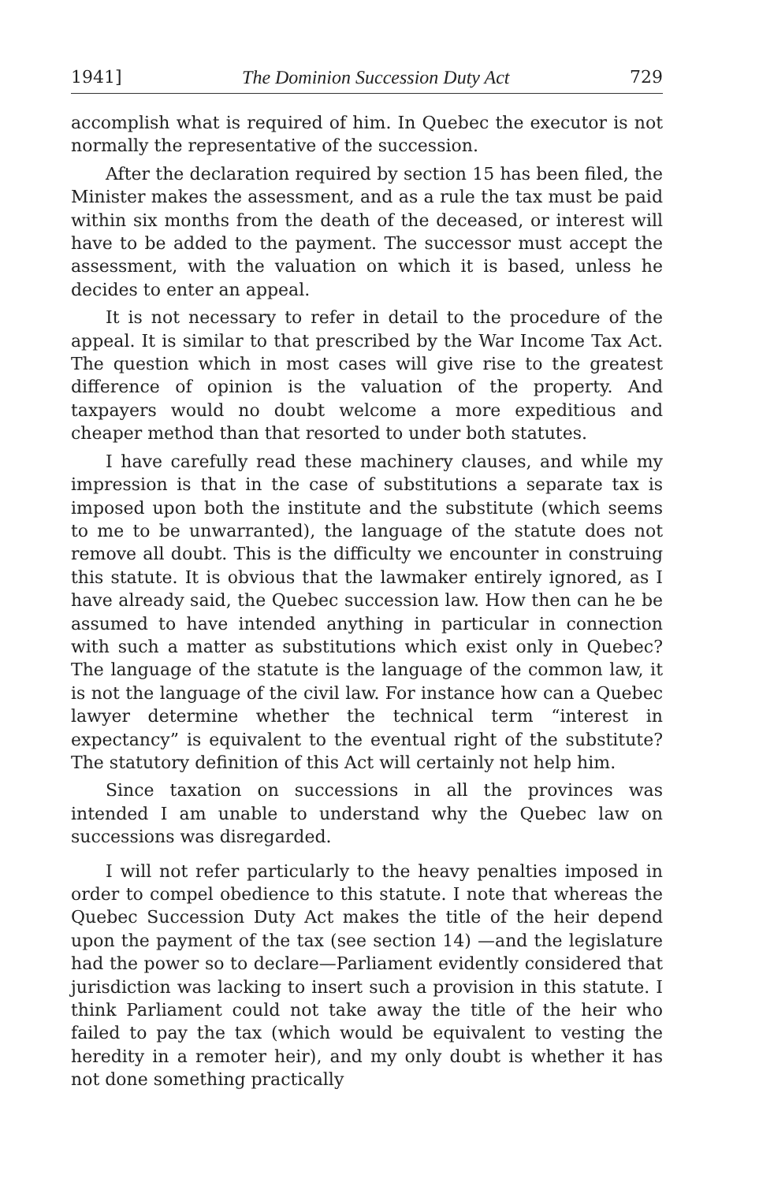1941] The Dominion Succession Duty Act 729
accomplish what is required of him. In Quebec the executor is not normally the representative of the succession.
After the declaration required by section 15 has been filed, the Minister makes the assessment, and as a rule the tax must be paid within six months from the death of the deceased, or interest will have to be added to the payment. The successor must accept the assessment, with the valuation on which it is based, unless he decides to enter an appeal.
It is not necessary to refer in detail to the procedure of the appeal. It is similar to that prescribed by the War Income Tax Act. The question which in most cases will give rise to the greatest difference of opinion is the valuation of the property. And taxpayers would no doubt welcome a more expeditious and cheaper method than that resorted to under both statutes.
I have carefully read these machinery clauses, and while my impression is that in the case of substitutions a separate tax is imposed upon both the institute and the substitute (which seems to me to be unwarranted), the language of the statute does not remove all doubt. This is the difficulty we encounter in construing this statute. It is obvious that the lawmaker entirely ignored, as I have already said, the Quebec succession law. How then can he be assumed to have intended anything in particular in connection with such a matter as substitutions which exist only in Quebec? The language of the statute is the language of the common law, it is not the language of the civil law. For instance how can a Quebec lawyer determine whether the technical term “interest in expectancy” is equivalent to the eventual right of the substitute? The statutory definition of this Act will certainly not help him.
Since taxation on successions in all the provinces was intended I am unable to understand why the Quebec law on successions was disregarded.
I will not refer particularly to the heavy penalties imposed in order to compel obedience to this statute. I note that whereas the Quebec Succession Duty Act makes the title of the heir depend upon the payment of the tax (see section 14) —and the legislature had the power so to declare—Parliament evidently considered that jurisdiction was lacking to insert such a provision in this statute. I think Parliament could not take away the title of the heir who failed to pay the tax (which would be equivalent to vesting the heredity in a remoter heir), and my only doubt is whether it has not done something practically